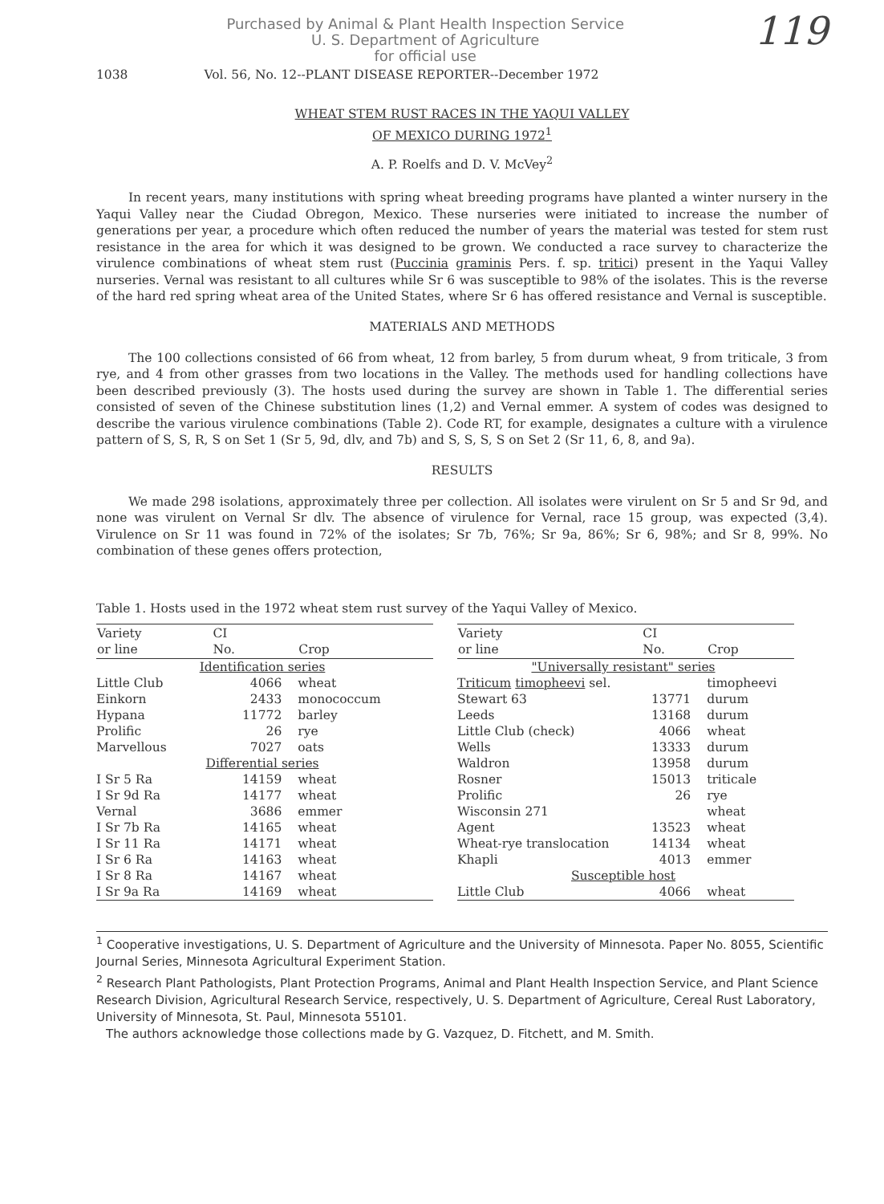119
Purchased by Animal & Plant Health Inspection Service
U. S. Department of Agriculture
for official use
1038 Vol. 56, No. 12--PLANT DISEASE REPORTER--December 1972
WHEAT STEM RUST RACES IN THE YAQUI VALLEY
OF MEXICO DURING 1972<sup>1</sup>
A. P. Roelfs and D. V. McVey<sup>2</sup>
In recent years, many institutions with spring wheat breeding programs have planted a winter nursery in the Yaqui Valley near the Ciudad Obregon, Mexico. These nurseries were initiated to increase the number of generations per year, a procedure which often reduced the number of years the material was tested for stem rust resistance in the area for which it was designed to be grown. We conducted a race survey to characterize the virulence combinations of wheat stem rust (Puccinia graminis Pers. f. sp. tritici) present in the Yaqui Valley nurseries. Vernal was resistant to all cultures while Sr 6 was susceptible to 98% of the isolates. This is the reverse of the hard red spring wheat area of the United States, where Sr 6 has offered resistance and Vernal is susceptible.
MATERIALS AND METHODS
The 100 collections consisted of 66 from wheat, 12 from barley, 5 from durum wheat, 9 from triticale, 3 from rye, and 4 from other grasses from two locations in the Valley. The methods used for handling collections have been described previously (3). The hosts used during the survey are shown in Table 1. The differential series consisted of seven of the Chinese substitution lines (1,2) and Vernal emmer. A system of codes was designed to describe the various virulence combinations (Table 2). Code RT, for example, designates a culture with a virulence pattern of S, S, R, S on Set 1 (Sr 5, 9d, dlv, and 7b) and S, S, S, S on Set 2 (Sr 11, 6, 8, and 9a).
RESULTS
We made 298 isolations, approximately three per collection. All isolates were virulent on Sr 5 and Sr 9d, and none was virulent on Vernal Sr dlv. The absence of virulence for Vernal, race 15 group, was expected (3,4). Virulence on Sr 11 was found in 72% of the isolates; Sr 7b, 76%; Sr 9a, 86%; Sr 6, 98%; and Sr 8, 99%. No combination of these genes offers protection,
Table 1. Hosts used in the 1972 wheat stem rust survey of the Yaqui Valley of Mexico.
| Variety or line | CI No. | Crop |
| --- | --- | --- |
| Identification series | | |
| Little Club | 4066 | wheat |
| Einkorn | 2433 | monococcum |
| Hypana | 11772 | barley |
| Prolific | 26 | rye |
| Marvellous | 7027 | oats |
| Differential series | | |
| I Sr 5 Ra | 14159 | wheat |
| I Sr 9d Ra | 14177 | wheat |
| Vernal | 3686 | emmer |
| I Sr 7b Ra | 14165 | wheat |
| I Sr 11 Ra | 14171 | wheat |
| I Sr 6 Ra | 14163 | wheat |
| I Sr 8 Ra | 14167 | wheat |
| I Sr 9a Ra | 14169 | wheat |
| Variety or line | CI No. | Crop |
| --- | --- | --- |
| "Universally resistant" series | | |
| Triticum timopheevi sel. | | timopheevi |
| Stewart 63 | 13771 | durum |
| Leeds | 13168 | durum |
| Little Club (check) | 4066 | wheat |
| Wells | 13333 | durum |
| Waldron | 13958 | durum |
| Rosner | 15013 | triticale |
| Prolific | 26 | rye |
| Wisconsin 271 | | wheat |
| Agent | 13523 | wheat |
| Wheat-rye translocation | 14134 | wheat |
| Khapli | 4013 | emmer |
| Susceptible host | | |
| Little Club | 4066 | wheat |
<sup>1</sup> Cooperative investigations, U. S. Department of Agriculture and the University of Minnesota. Paper No. 8055, Scientific Journal Series, Minnesota Agricultural Experiment Station.
<sup>2</sup> Research Plant Pathologists, Plant Protection Programs, Animal and Plant Health Inspection Service, and Plant Science Research Division, Agricultural Research Service, respectively, U. S. Department of Agriculture, Cereal Rust Laboratory, University of Minnesota, St. Paul, Minnesota 55101.
The authors acknowledge those collections made by G. Vazquez, D. Fitchett, and M. Smith.